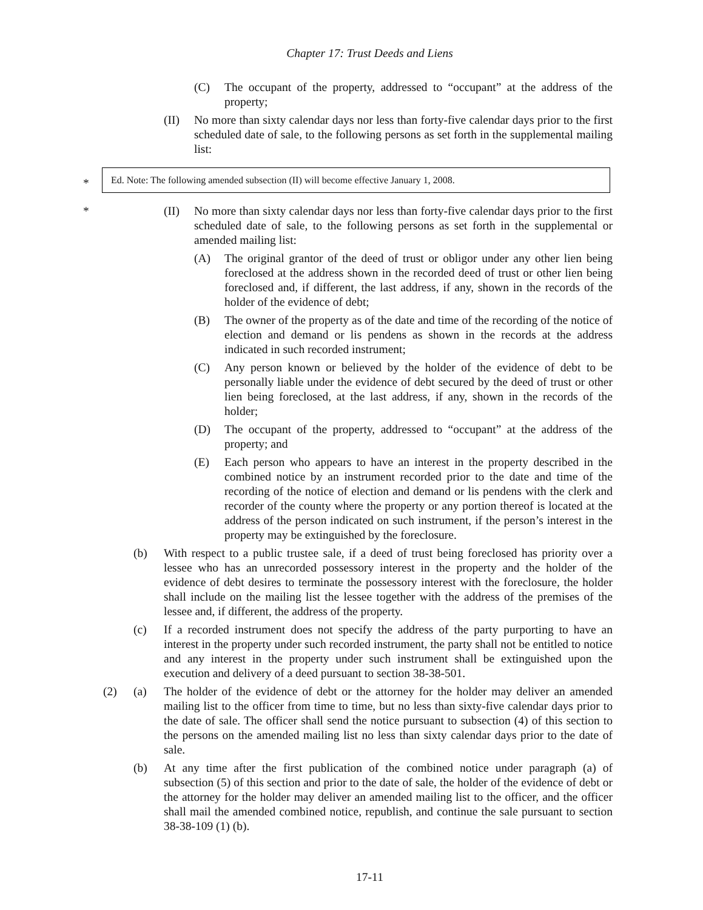Chapter 17: Trust Deeds and Liens
(C) The occupant of the property, addressed to “occupant” at the address of the property;
(II) No more than sixty calendar days nor less than forty-five calendar days prior to the first scheduled date of sale, to the following persons as set forth in the supplemental mailing list:
*
Ed. Note: The following amended subsection (II) will become effective January 1, 2008.
*
(II) No more than sixty calendar days nor less than forty-five calendar days prior to the first scheduled date of sale, to the following persons as set forth in the supplemental or amended mailing list:
(A) The original grantor of the deed of trust or obligor under any other lien being foreclosed at the address shown in the recorded deed of trust or other lien being foreclosed and, if different, the last address, if any, shown in the records of the holder of the evidence of debt;
(B) The owner of the property as of the date and time of the recording of the notice of election and demand or lis pendens as shown in the records at the address indicated in such recorded instrument;
(C) Any person known or believed by the holder of the evidence of debt to be personally liable under the evidence of debt secured by the deed of trust or other lien being foreclosed, at the last address, if any, shown in the records of the holder;
(D) The occupant of the property, addressed to “occupant” at the address of the property; and
(E) Each person who appears to have an interest in the property described in the combined notice by an instrument recorded prior to the date and time of the recording of the notice of election and demand or lis pendens with the clerk and recorder of the county where the property or any portion thereof is located at the address of the person indicated on such instrument, if the person’s interest in the property may be extinguished by the foreclosure.
(b) With respect to a public trustee sale, if a deed of trust being foreclosed has priority over a lessee who has an unrecorded possessory interest in the property and the holder of the evidence of debt desires to terminate the possessory interest with the foreclosure, the holder shall include on the mailing list the lessee together with the address of the premises of the lessee and, if different, the address of the property.
(c) If a recorded instrument does not specify the address of the party purporting to have an interest in the property under such recorded instrument, the party shall not be entitled to notice and any interest in the property under such instrument shall be extinguished upon the execution and delivery of a deed pursuant to section 38-38-501.
(2) (a) The holder of the evidence of debt or the attorney for the holder may deliver an amended mailing list to the officer from time to time, but no less than sixty-five calendar days prior to the date of sale. The officer shall send the notice pursuant to subsection (4) of this section to the persons on the amended mailing list no less than sixty calendar days prior to the date of sale.
(b) At any time after the first publication of the combined notice under paragraph (a) of subsection (5) of this section and prior to the date of sale, the holder of the evidence of debt or the attorney for the holder may deliver an amended mailing list to the officer, and the officer shall mail the amended combined notice, republish, and continue the sale pursuant to section 38-38-109 (1) (b).
17-11